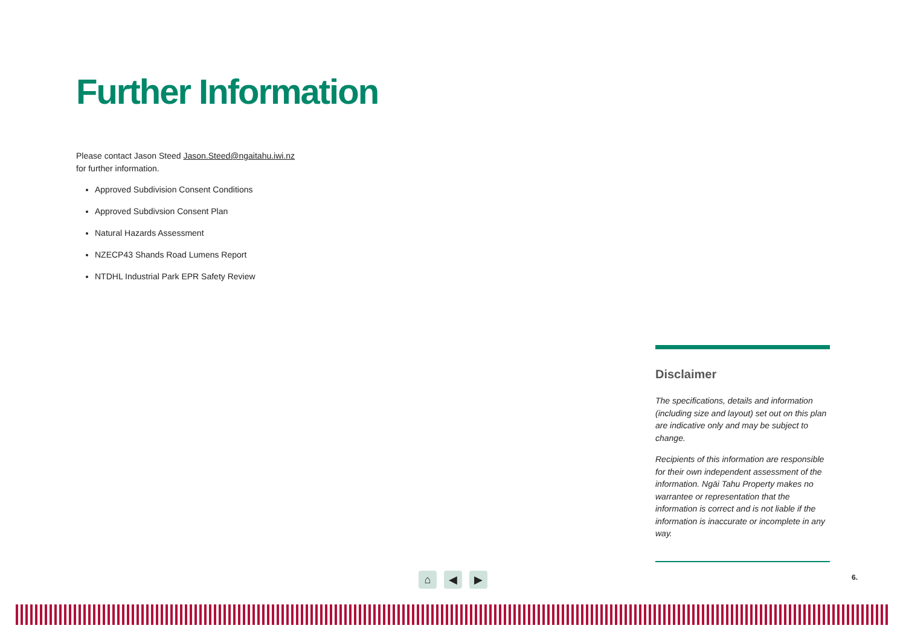Further Information
Please contact Jason Steed Jason.Steed@ngaitahu.iwi.nz
for further information.
Approved Subdivision Consent Conditions
Approved Subdivsion Consent Plan
Natural Hazards Assessment
NZECP43 Shands Road Lumens Report
NTDHL Industrial Park EPR Safety Review
Disclaimer
The specifications, details and information (including size and layout) set out on this plan are indicative only and may be subject to change.
Recipients of this information are responsible for their own independent assessment of the information. Ngāi Tahu Property makes no warrantee or representation that the information is correct and is not liable if the information is inaccurate or incomplete in any way.
⌂ ◀ ▶ 6.